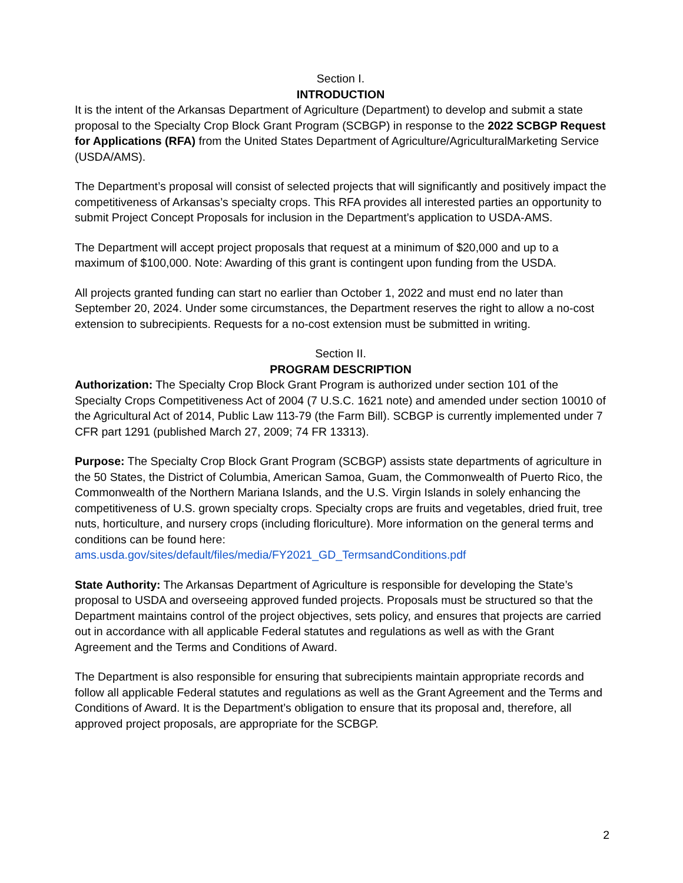Section I.
INTRODUCTION
It is the intent of the Arkansas Department of Agriculture (Department) to develop and submit a state proposal to the Specialty Crop Block Grant Program (SCBGP) in response to the 2022 SCBGP Request for Applications (RFA) from the United States Department of Agriculture/AgriculturalMarketing Service (USDA/AMS).
The Department’s proposal will consist of selected projects that will significantly and positively impact the competitiveness of Arkansas’s specialty crops. This RFA provides all interested parties an opportunity to submit Project Concept Proposals for inclusion in the Department’s application to USDA-AMS.
The Department will accept project proposals that request at a minimum of $20,000 and up to a maximum of $100,000. Note: Awarding of this grant is contingent upon funding from the USDA.
All projects granted funding can start no earlier than October 1, 2022 and must end no later than September 20, 2024. Under some circumstances, the Department reserves the right to allow a no-cost extension to subrecipients. Requests for a no-cost extension must be submitted in writing.
Section II.
PROGRAM DESCRIPTION
Authorization: The Specialty Crop Block Grant Program is authorized under section 101 of the Specialty Crops Competitiveness Act of 2004 (7 U.S.C. 1621 note) and amended under section 10010 of the Agricultural Act of 2014, Public Law 113-79 (the Farm Bill). SCBGP is currently implemented under 7 CFR part 1291 (published March 27, 2009; 74 FR 13313).
Purpose: The Specialty Crop Block Grant Program (SCBGP) assists state departments of agriculture in the 50 States, the District of Columbia, American Samoa, Guam, the Commonwealth of Puerto Rico, the Commonwealth of the Northern Mariana Islands, and the U.S. Virgin Islands in solely enhancing the competitiveness of U.S. grown specialty crops. Specialty crops are fruits and vegetables, dried fruit, tree nuts, horticulture, and nursery crops (including floriculture). More information on the general terms and conditions can be found here: ams.usda.gov/sites/default/files/media/FY2021_GD_TermsandConditions.pdf
State Authority: The Arkansas Department of Agriculture is responsible for developing the State’s proposal to USDA and overseeing approved funded projects. Proposals must be structured so that the Department maintains control of the project objectives, sets policy, and ensures that projects are carried out in accordance with all applicable Federal statutes and regulations as well as with the Grant Agreement and the Terms and Conditions of Award.
The Department is also responsible for ensuring that subrecipients maintain appropriate records and follow all applicable Federal statutes and regulations as well as the Grant Agreement and the Terms and Conditions of Award. It is the Department’s obligation to ensure that its proposal and, therefore, all approved project proposals, are appropriate for the SCBGP.
2